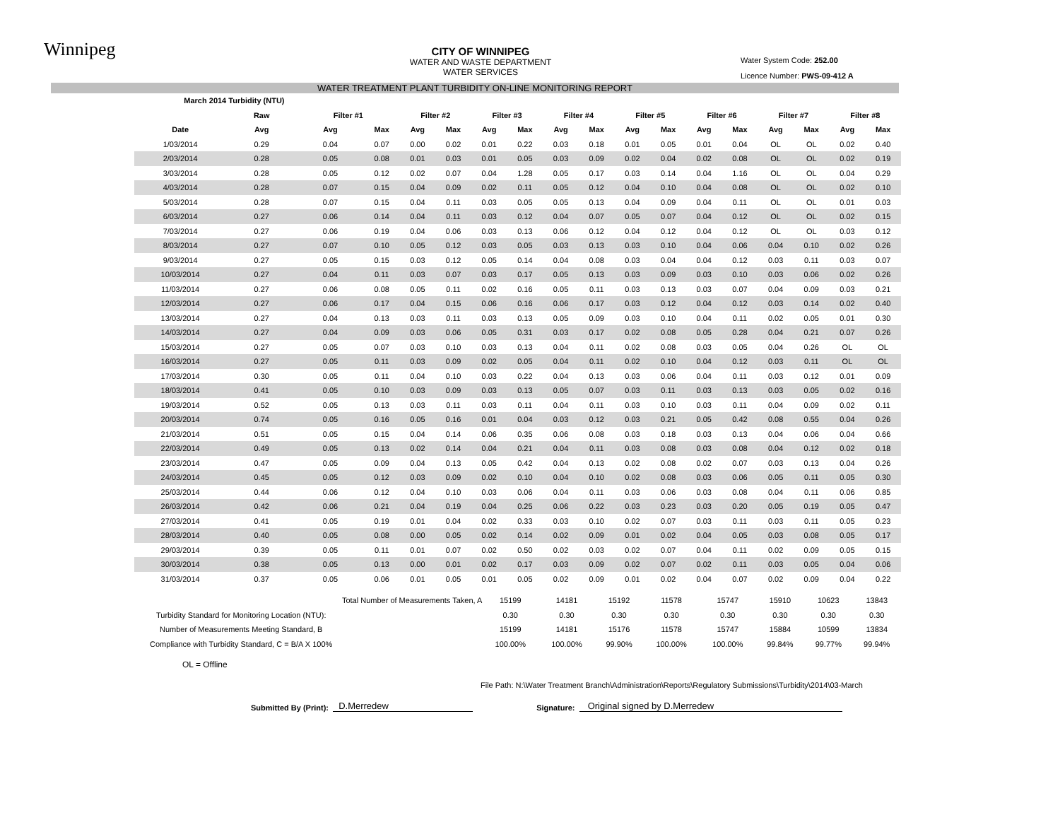Winnipeg
Water System Code: 252.00
Licence Number: PWS-09-412 A
CITY OF WINNIPEG
WATER AND WASTE DEPARTMENT
WATER SERVICES
WATER TREATMENT PLANT TURBIDITY ON-LINE MONITORING REPORT
| March 2014 | | Turbidity (NTU) | | | | | | | | | | | | | | | | |
| --- | --- | --- | --- | --- | --- | --- | --- | --- | --- | --- | --- | --- | --- | --- | --- | --- | --- | --- |
| | | Raw | Filter #1 | | Filter #2 | | Filter #3 | | Filter #4 | | Filter #5 | | Filter #6 | | Filter #7 | | Filter #8 | |
| | Date | Avg | Avg | Max | Avg | Max | Avg | Max | Avg | Max | Avg | Max | Avg | Max | Avg | Max | Avg | Max |
| | 1/03/2014 | 0.29 | 0.04 | 0.07 | 0.00 | 0.02 | 0.01 | 0.22 | 0.03 | 0.18 | 0.01 | 0.05 | 0.01 | 0.04 | OL | OL | 0.02 | 0.40 |
| | 2/03/2014 | 0.28 | 0.05 | 0.08 | 0.01 | 0.03 | 0.01 | 0.05 | 0.03 | 0.09 | 0.02 | 0.04 | 0.02 | 0.08 | OL | OL | 0.02 | 0.19 |
| | 3/03/2014 | 0.28 | 0.05 | 0.12 | 0.02 | 0.07 | 0.04 | 1.28 | 0.05 | 0.17 | 0.03 | 0.14 | 0.04 | 1.16 | OL | OL | 0.04 | 0.29 |
| | 4/03/2014 | 0.28 | 0.07 | 0.15 | 0.04 | 0.09 | 0.02 | 0.11 | 0.05 | 0.12 | 0.04 | 0.10 | 0.04 | 0.08 | OL | OL | 0.02 | 0.10 |
| | 5/03/2014 | 0.28 | 0.07 | 0.15 | 0.04 | 0.11 | 0.03 | 0.05 | 0.05 | 0.13 | 0.04 | 0.09 | 0.04 | 0.11 | OL | OL | 0.01 | 0.03 |
| | 6/03/2014 | 0.27 | 0.06 | 0.14 | 0.04 | 0.11 | 0.03 | 0.12 | 0.04 | 0.07 | 0.05 | 0.07 | 0.04 | 0.12 | OL | OL | 0.02 | 0.15 |
| | 7/03/2014 | 0.27 | 0.06 | 0.19 | 0.04 | 0.06 | 0.03 | 0.13 | 0.06 | 0.12 | 0.04 | 0.12 | 0.04 | 0.12 | OL | OL | 0.03 | 0.12 |
| | 8/03/2014 | 0.27 | 0.07 | 0.10 | 0.05 | 0.12 | 0.03 | 0.05 | 0.03 | 0.13 | 0.03 | 0.10 | 0.04 | 0.06 | 0.04 | 0.10 | 0.02 | 0.26 |
| | 9/03/2014 | 0.27 | 0.05 | 0.15 | 0.03 | 0.12 | 0.05 | 0.14 | 0.04 | 0.08 | 0.03 | 0.04 | 0.04 | 0.12 | 0.03 | 0.11 | 0.03 | 0.07 |
| | 10/03/2014 | 0.27 | 0.04 | 0.11 | 0.03 | 0.07 | 0.03 | 0.17 | 0.05 | 0.13 | 0.03 | 0.09 | 0.03 | 0.10 | 0.03 | 0.06 | 0.02 | 0.26 |
| | 11/03/2014 | 0.27 | 0.06 | 0.08 | 0.05 | 0.11 | 0.02 | 0.16 | 0.05 | 0.11 | 0.03 | 0.13 | 0.03 | 0.07 | 0.04 | 0.09 | 0.03 | 0.21 |
| | 12/03/2014 | 0.27 | 0.06 | 0.17 | 0.04 | 0.15 | 0.06 | 0.16 | 0.06 | 0.17 | 0.03 | 0.12 | 0.04 | 0.12 | 0.03 | 0.14 | 0.02 | 0.40 |
| | 13/03/2014 | 0.27 | 0.04 | 0.13 | 0.03 | 0.11 | 0.03 | 0.13 | 0.05 | 0.09 | 0.03 | 0.10 | 0.04 | 0.11 | 0.02 | 0.05 | 0.01 | 0.30 |
| | 14/03/2014 | 0.27 | 0.04 | 0.09 | 0.03 | 0.06 | 0.05 | 0.31 | 0.03 | 0.17 | 0.02 | 0.08 | 0.05 | 0.28 | 0.04 | 0.21 | 0.07 | 0.26 |
| | 15/03/2014 | 0.27 | 0.05 | 0.07 | 0.03 | 0.10 | 0.03 | 0.13 | 0.04 | 0.11 | 0.02 | 0.08 | 0.03 | 0.05 | 0.04 | 0.26 | OL | OL |
| | 16/03/2014 | 0.27 | 0.05 | 0.11 | 0.03 | 0.09 | 0.02 | 0.05 | 0.04 | 0.11 | 0.02 | 0.10 | 0.04 | 0.12 | 0.03 | 0.11 | OL | OL |
| | 17/03/2014 | 0.30 | 0.05 | 0.11 | 0.04 | 0.10 | 0.03 | 0.22 | 0.04 | 0.13 | 0.03 | 0.06 | 0.04 | 0.11 | 0.03 | 0.12 | 0.01 | 0.09 |
| | 18/03/2014 | 0.41 | 0.05 | 0.10 | 0.03 | 0.09 | 0.03 | 0.13 | 0.05 | 0.07 | 0.03 | 0.11 | 0.03 | 0.13 | 0.03 | 0.05 | 0.02 | 0.16 |
| | 19/03/2014 | 0.52 | 0.05 | 0.13 | 0.03 | 0.11 | 0.03 | 0.11 | 0.04 | 0.11 | 0.03 | 0.10 | 0.03 | 0.11 | 0.04 | 0.09 | 0.02 | 0.11 |
| | 20/03/2014 | 0.74 | 0.05 | 0.16 | 0.05 | 0.16 | 0.01 | 0.04 | 0.03 | 0.12 | 0.03 | 0.21 | 0.05 | 0.42 | 0.08 | 0.55 | 0.04 | 0.26 |
| | 21/03/2014 | 0.51 | 0.05 | 0.15 | 0.04 | 0.14 | 0.06 | 0.35 | 0.06 | 0.08 | 0.03 | 0.18 | 0.03 | 0.13 | 0.04 | 0.06 | 0.04 | 0.66 |
| | 22/03/2014 | 0.49 | 0.05 | 0.13 | 0.02 | 0.14 | 0.04 | 0.21 | 0.04 | 0.11 | 0.03 | 0.08 | 0.03 | 0.08 | 0.04 | 0.12 | 0.02 | 0.18 |
| | 23/03/2014 | 0.47 | 0.05 | 0.09 | 0.04 | 0.13 | 0.05 | 0.42 | 0.04 | 0.13 | 0.02 | 0.08 | 0.02 | 0.07 | 0.03 | 0.13 | 0.04 | 0.26 |
| | 24/03/2014 | 0.45 | 0.05 | 0.12 | 0.03 | 0.09 | 0.02 | 0.10 | 0.04 | 0.10 | 0.02 | 0.08 | 0.03 | 0.06 | 0.05 | 0.11 | 0.05 | 0.30 |
| | 25/03/2014 | 0.44 | 0.06 | 0.12 | 0.04 | 0.10 | 0.03 | 0.06 | 0.04 | 0.11 | 0.03 | 0.06 | 0.03 | 0.08 | 0.04 | 0.11 | 0.06 | 0.85 |
| | 26/03/2014 | 0.42 | 0.06 | 0.21 | 0.04 | 0.19 | 0.04 | 0.25 | 0.06 | 0.22 | 0.03 | 0.23 | 0.03 | 0.20 | 0.05 | 0.19 | 0.05 | 0.47 |
| | 27/03/2014 | 0.41 | 0.05 | 0.19 | 0.01 | 0.04 | 0.02 | 0.33 | 0.03 | 0.10 | 0.02 | 0.07 | 0.03 | 0.11 | 0.03 | 0.11 | 0.05 | 0.23 |
| | 28/03/2014 | 0.40 | 0.05 | 0.08 | 0.00 | 0.05 | 0.02 | 0.14 | 0.02 | 0.09 | 0.01 | 0.02 | 0.04 | 0.05 | 0.03 | 0.08 | 0.05 | 0.17 |
| | 29/03/2014 | 0.39 | 0.05 | 0.11 | 0.01 | 0.07 | 0.02 | 0.50 | 0.02 | 0.03 | 0.02 | 0.07 | 0.04 | 0.11 | 0.02 | 0.09 | 0.05 | 0.15 |
| | 30/03/2014 | 0.38 | 0.05 | 0.13 | 0.00 | 0.01 | 0.02 | 0.17 | 0.03 | 0.09 | 0.02 | 0.07 | 0.02 | 0.11 | 0.03 | 0.05 | 0.04 | 0.06 |
| | 31/03/2014 | 0.37 | 0.05 | 0.06 | 0.01 | 0.05 | 0.01 | 0.05 | 0.02 | 0.09 | 0.01 | 0.02 | 0.04 | 0.07 | 0.02 | 0.09 | 0.04 | 0.22 |
| Total Number of Measurements Taken, A | 15199 | 14181 | 15192 | 11578 | 15747 | 15910 | 10623 | 13843 |
| Turbidity Standard for Monitoring Location (NTU): | 0.30 | 0.30 | 0.30 | 0.30 | 0.30 | 0.30 | 0.30 | 0.30 |
| Number of Measurements Meeting Standard, B | 15199 | 14181 | 15176 | 11578 | 15747 | 15884 | 10599 | 13834 |
| Compliance with Turbidity Standard, C = B/A X 100% | 100.00% | 100.00% | 99.90% | 100.00% | 100.00% | 99.84% | 99.77% | 99.94% |
OL = Offline
File Path: N:\Water Treatment Branch\Administration\Reports\Regulatory Submissions\Turbidity\2014\03-March
Submitted By (Print): D.Merredew Signature: Original signed by D.Merredew